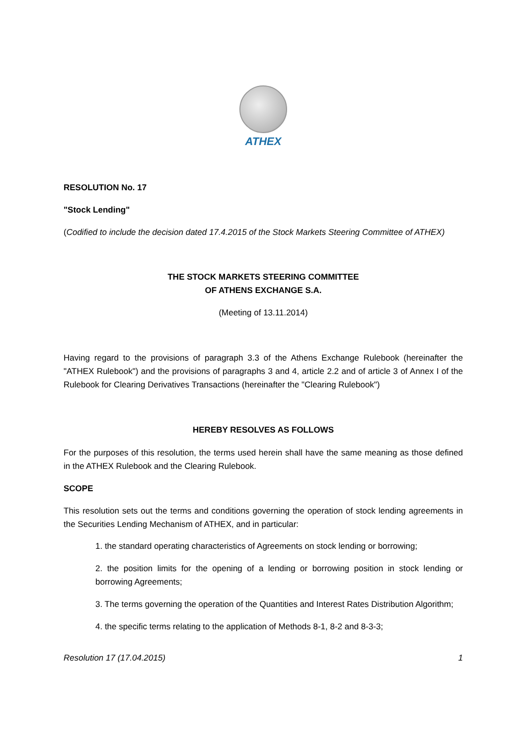ATHEX
RESOLUTION No. 17
"Stock Lending"
(Codified to include the decision dated 17.4.2015 of the Stock Markets Steering Committee of ATHEX)
THE STOCK MARKETS STEERING COMMITTEE
OF ATHENS EXCHANGE S.A.
(Meeting of 13.11.2014)
Having regard to the provisions of paragraph 3.3 of the Athens Exchange Rulebook (hereinafter the "ATHEX Rulebook") and the provisions of paragraphs 3 and 4, article 2.2 and of article 3 of Annex I of the Rulebook for Clearing Derivatives Transactions (hereinafter the "Clearing Rulebook")
HEREBY RESOLVES AS FOLLOWS
For the purposes of this resolution, the terms used herein shall have the same meaning as those defined in the ATHEX Rulebook and the Clearing Rulebook.
SCOPE
This resolution sets out the terms and conditions governing the operation of stock lending agreements in the Securities Lending Mechanism of ATHEX, and in particular:
1. the standard operating characteristics of Agreements on stock lending or borrowing;
2. the position limits for the opening of a lending or borrowing position in stock lending or borrowing Agreements;
3. The terms governing the operation of the Quantities and Interest Rates Distribution Algorithm;
4. the specific terms relating to the application of Methods 8-1, 8-2 and 8-3-3;
Resolution 17 (17.04.2015) 1